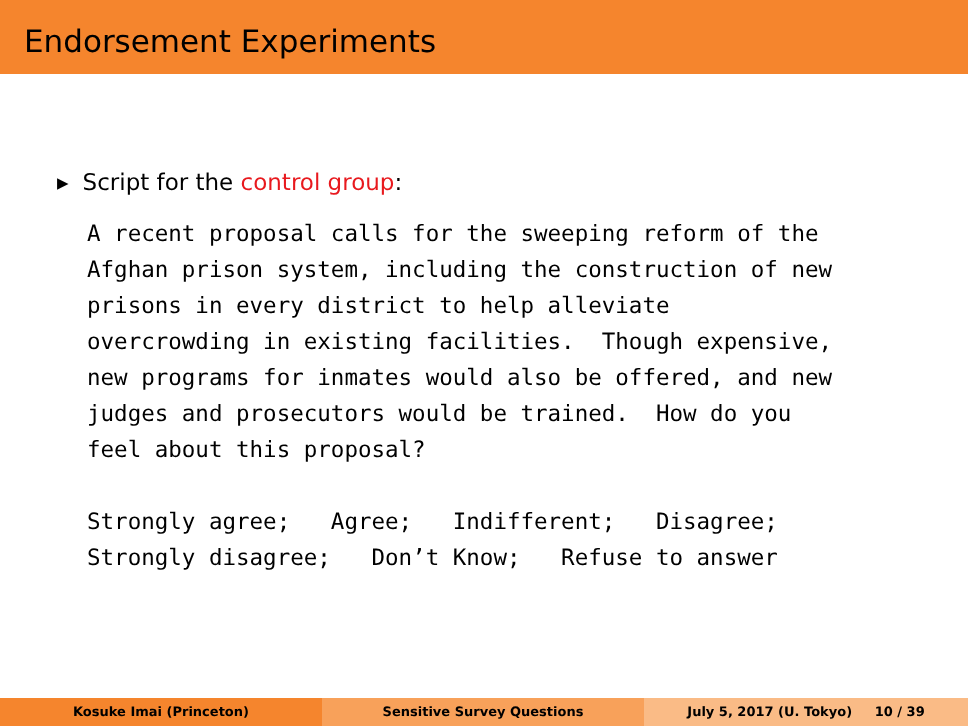Endorsement Experiments
▶ Script for the control group:
A recent proposal calls for the sweeping reform of the
Afghan prison system, including the construction of new
prisons in every district to help alleviate
overcrowding in existing facilities.  Though expensive,
new programs for inmates would also be offered, and new
judges and prosecutors would be trained.  How do you
feel about this proposal?

Strongly agree;   Agree;   Indifferent;   Disagree;
Strongly disagree;   Don’t Know;   Refuse to answer
Kosuke Imai (Princeton) Sensitive Survey Questions July 5, 2017 (U. Tokyo) 10 / 39